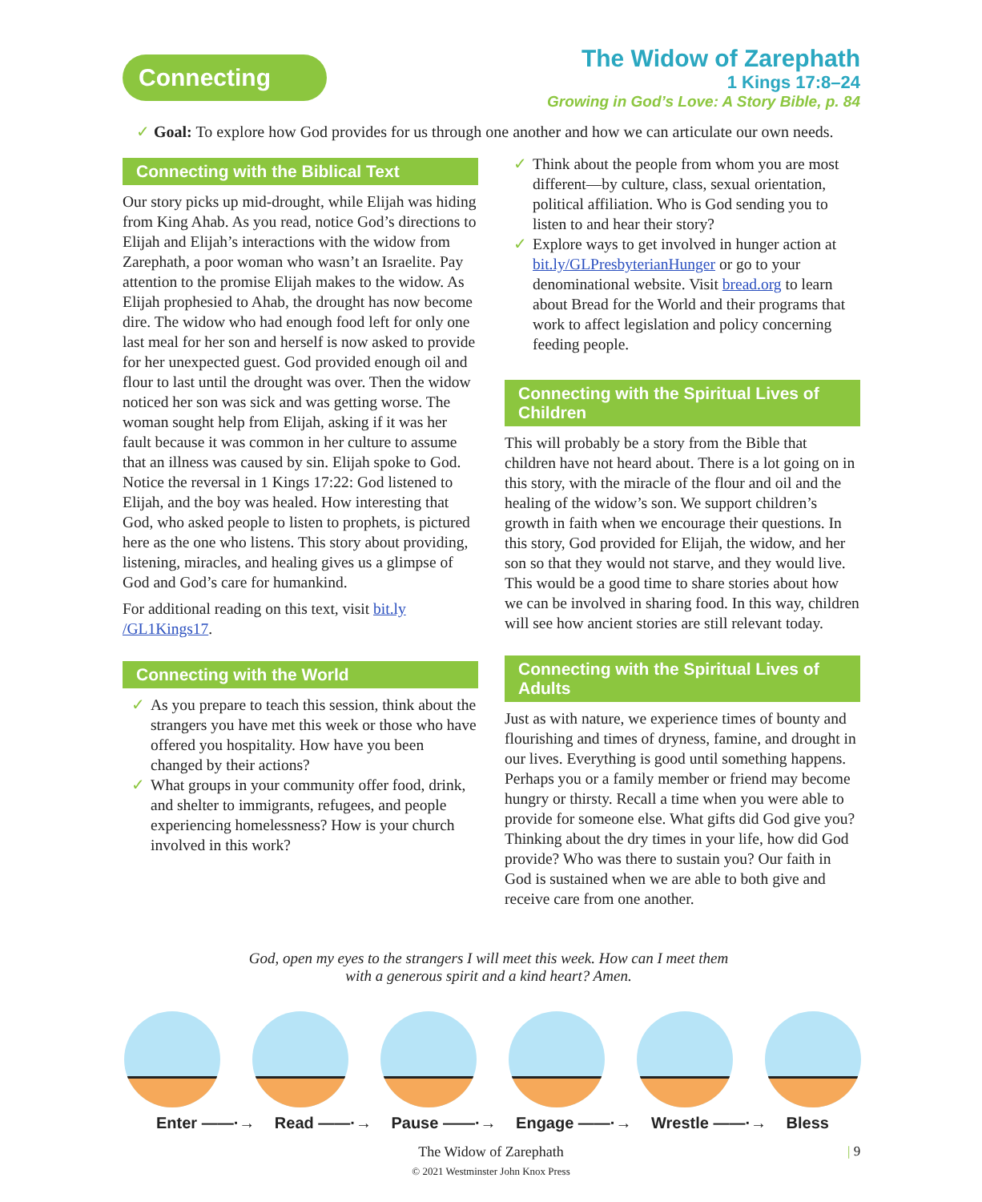Connecting
The Widow of Zarephath
1 Kings 17:8–24
Growing in God’s Love: A Story Bible, p. 84
✓ Goal: To explore how God provides for us through one another and how we can articulate our own needs.
Connecting with the Biblical Text
Our story picks up mid-drought, while Elijah was hiding from King Ahab. As you read, notice God’s directions to Elijah and Elijah’s interactions with the widow from Zarephath, a poor woman who wasn’t an Israelite. Pay attention to the promise Elijah makes to the widow. As Elijah prophesied to Ahab, the drought has now become dire. The widow who had enough food left for only one last meal for her son and herself is now asked to provide for her unexpected guest. God provided enough oil and flour to last until the drought was over. Then the widow noticed her son was sick and was getting worse. The woman sought help from Elijah, asking if it was her fault because it was common in her culture to assume that an illness was caused by sin. Elijah spoke to God. Notice the reversal in 1 Kings 17:22: God listened to Elijah, and the boy was healed. How interesting that God, who asked people to listen to prophets, is pictured here as the one who listens. This story about providing, listening, miracles, and healing gives us a glimpse of God and God’s care for humankind.
For additional reading on this text, visit bit.ly /GL1Kings17.
Connecting with the World
✓ As you prepare to teach this session, think about the strangers you have met this week or those who have offered you hospitality. How have you been changed by their actions?
✓ What groups in your community offer food, drink, and shelter to immigrants, refugees, and people experiencing homelessness? How is your church involved in this work?
✓ Think about the people from whom you are most different—by culture, class, sexual orientation, political affiliation. Who is God sending you to listen to and hear their story?
✓ Explore ways to get involved in hunger action at bit.ly/GLPresbyterianHunger or go to your denominational website. Visit bread.org to learn about Bread for the World and their programs that work to affect legislation and policy concerning feeding people.
Connecting with the Spiritual Lives of Children
This will probably be a story from the Bible that children have not heard about. There is a lot going on in this story, with the miracle of the flour and oil and the healing of the widow’s son. We support children’s growth in faith when we encourage their questions. In this story, God provided for Elijah, the widow, and her son so that they would not starve, and they would live. This would be a good time to share stories about how we can be involved in sharing food. In this way, children will see how ancient stories are still relevant today.
Connecting with the Spiritual Lives of Adults
Just as with nature, we experience times of bounty and flourishing and times of dryness, famine, and drought in our lives. Everything is good until something happens. Perhaps you or a family member or friend may become hungry or thirsty. Recall a time when you were able to provide for someone else. What gifts did God give you? Thinking about the dry times in your life, how did God provide? Who was there to sustain you? Our faith in God is sustained when we are able to both give and receive care from one another.
God, open my eyes to the strangers I will meet this week. How can I meet them with a generous spirit and a kind heart? Amen.
Enter ——·→ Read ——·→ Pause ——·→ Engage ——·→ Wrestle ——·→ Bless
The Widow of Zarephath
© 2021 Westminster John Knox Press
| 9